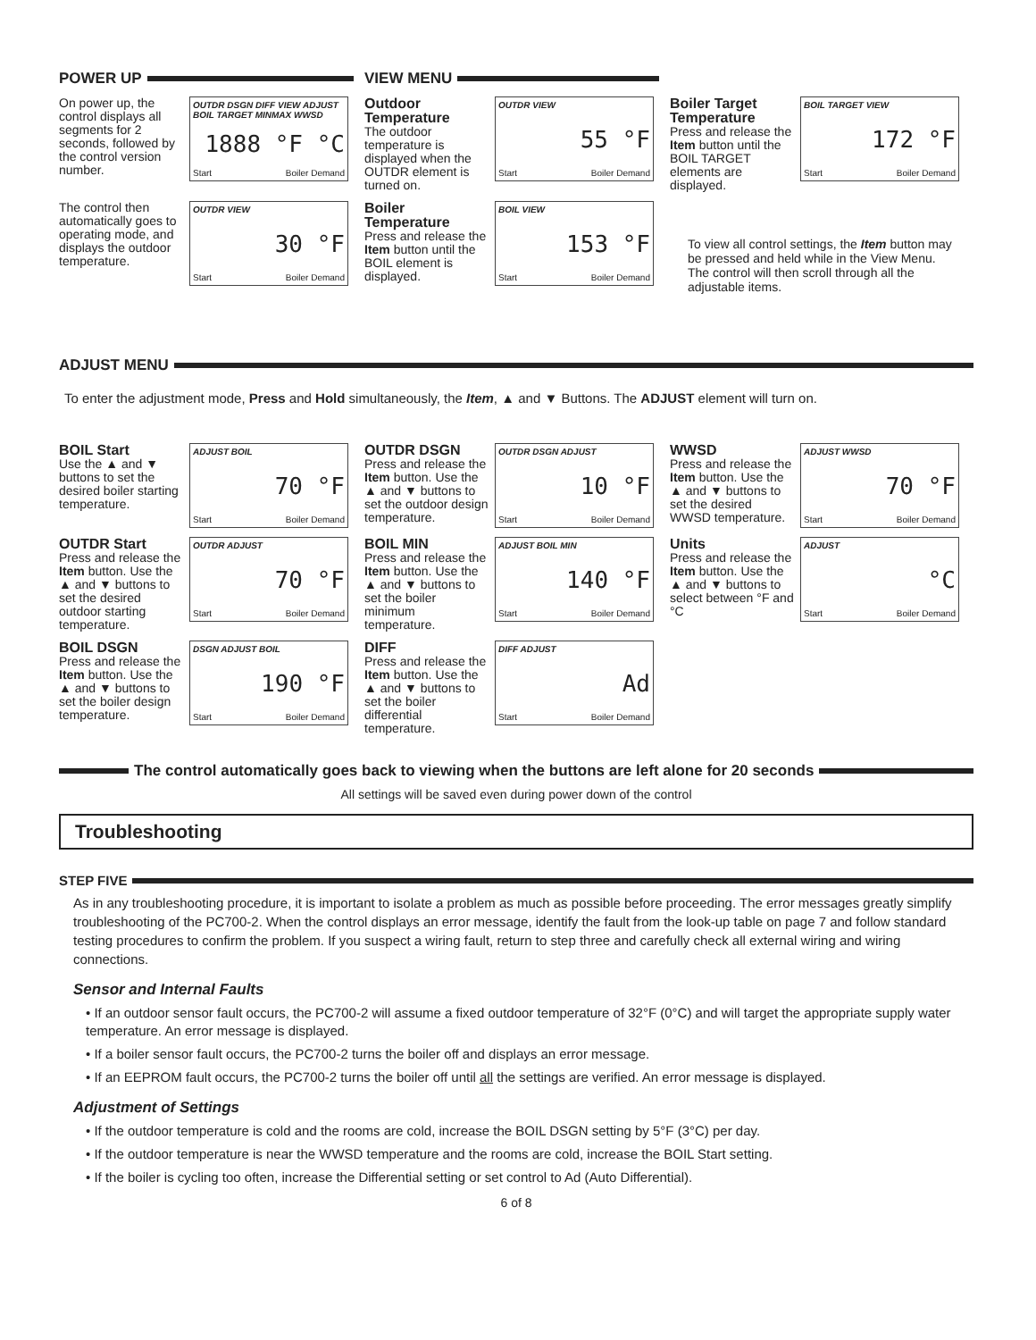POWER UP VIEW MENU
On power up, the control displays all segments for 2 seconds, followed by the control version number.
OUTDR DSGN DIFF VIEW ADJUST BOIL TARGET MINMAX WWSD
1888 °F °C
Start Boiler Demand
Outdoor Temperature
The outdoor temperature is displayed when the OUTDR element is turned on.
OUTDR VIEW
55 °F
Start Boiler Demand
Boiler Target Temperature
Press and release the Item button until the BOIL TARGET elements are displayed.
BOIL TARGET VIEW
172 °F
Start Boiler Demand
The control then automatically goes to operating mode, and displays the outdoor temperature.
OUTDR VIEW
30 °F
Start Boiler Demand
Boiler Temperature
Press and release the Item button until the BOIL element is displayed.
BOIL VIEW
153 °F
Start Boiler Demand
To view all control settings, the Item button may be pressed and held while in the View Menu. The control will then scroll through all the adjustable items.
ADJUST MENU
To enter the adjustment mode, Press and Hold simultaneously, the Item, ▲ and ▼ Buttons. The ADJUST element will turn on.
BOIL Start
Use the ▲ and ▼ buttons to set the desired boiler starting temperature.
ADJUST BOIL
70 °F
Start Boiler Demand
OUTDR DSGN
Press and release the Item button. Use the ▲ and ▼ buttons to set the outdoor design temperature.
OUTDR DSGN ADJUST
10 °F
Start Boiler Demand
WWSD
Press and release the Item button. Use the ▲ and ▼ buttons to set the desired WWSD temperature.
ADJUST WWSD
70 °F
Start Boiler Demand
OUTDR Start
Press and release the Item button. Use the ▲ and ▼ buttons to set the desired outdoor starting temperature.
OUTDR ADJUST
70 °F
Start Boiler Demand
BOIL MIN
Press and release the Item button. Use the ▲ and ▼ buttons to set the boiler minimum temperature.
ADJUST BOIL MIN
140 °F
Start Boiler Demand
Units
Press and release the Item button. Use the ▲ and ▼ buttons to select between °F and °C
ADJUST
°C
Start Boiler Demand
BOIL DSGN
Press and release the Item button. Use the ▲ and ▼ buttons to set the boiler design temperature.
DSGN ADJUST BOIL
190 °F
Start Boiler Demand
DIFF
Press and release the Item button. Use the ▲ and ▼ buttons to set the boiler differential temperature.
DIFF ADJUST
Ad
Start Boiler Demand
The control automatically goes back to viewing when the buttons are left alone for 20 seconds
All settings will be saved even during power down of the control
Troubleshooting
STEP FIVE
As in any troubleshooting procedure, it is important to isolate a problem as much as possible before proceeding. The error messages greatly simplify troubleshooting of the PC700-2. When the control displays an error message, identify the fault from the look-up table on page 7 and follow standard testing procedures to confirm the problem. If you suspect a wiring fault, return to step three and carefully check all external wiring and wiring connections.
Sensor and Internal Faults
• If an outdoor sensor fault occurs, the PC700-2 will assume a fixed outdoor temperature of 32°F (0°C) and will target the appropriate supply water temperature. An error message is displayed.
• If a boiler sensor fault occurs, the PC700-2 turns the boiler off and displays an error message.
• If an EEPROM fault occurs, the PC700-2 turns the boiler off until all the settings are verified. An error message is displayed.
Adjustment of Settings
• If the outdoor temperature is cold and the rooms are cold, increase the BOIL DSGN setting by 5°F (3°C) per day.
• If the outdoor temperature is near the WWSD temperature and the rooms are cold, increase the BOIL Start setting.
• If the boiler is cycling too often, increase the Differential setting or set control to Ad (Auto Differential).
6 of 8